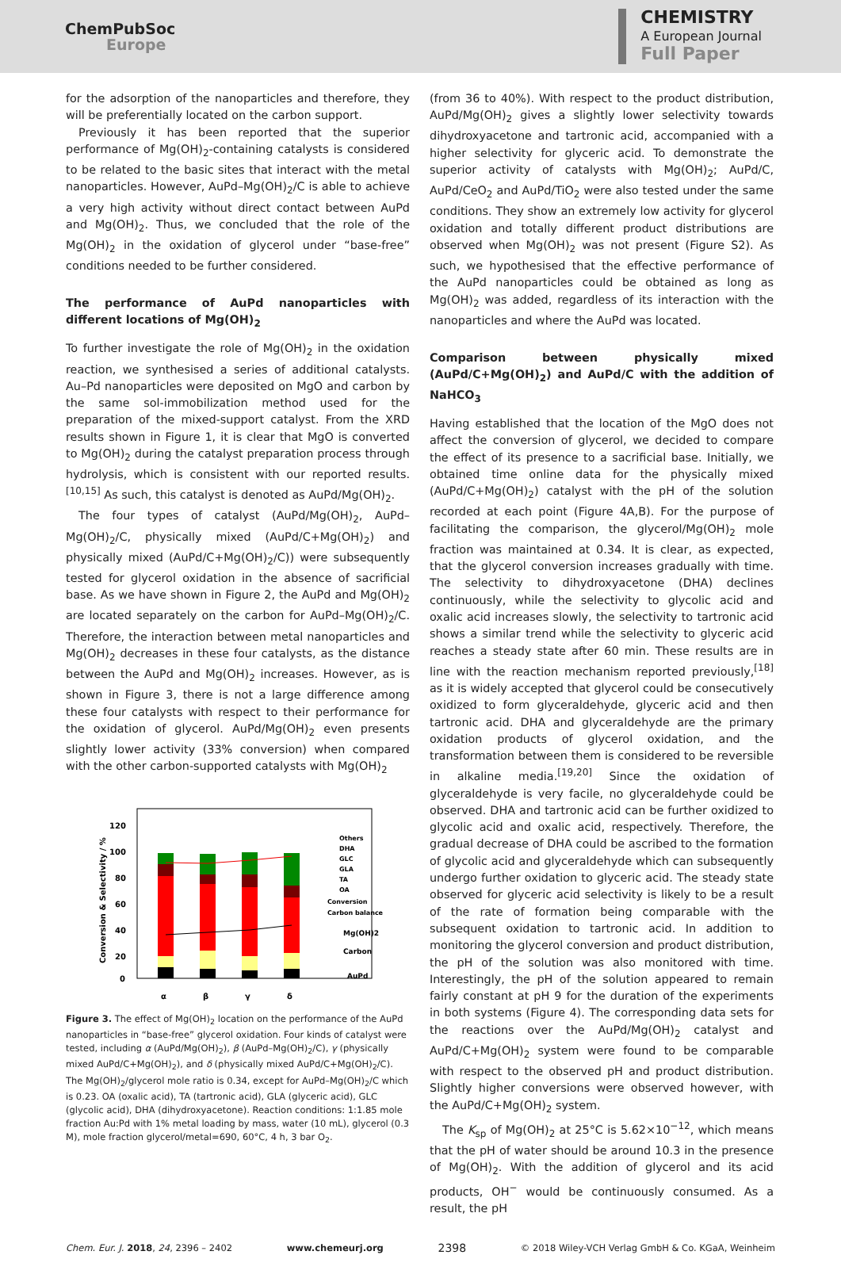ChemPubSoc
Europe
CHEMISTRY
A European Journal
Full Paper
for the adsorption of the nanoparticles and therefore, they will be preferentially located on the carbon support.
Previously it has been reported that the superior performance of Mg(OH)<sub>2</sub>-containing catalysts is considered to be related to the basic sites that interact with the metal nanoparticles. However, AuPd–Mg(OH)<sub>2</sub>/C is able to achieve a very high activity without direct contact between AuPd and Mg(OH)<sub>2</sub>. Thus, we concluded that the role of the Mg(OH)<sub>2</sub> in the oxidation of glycerol under “base-free” conditions needed to be further considered.
The performance of AuPd nanoparticles with different locations of Mg(OH)<sub>2</sub>
To further investigate the role of Mg(OH)<sub>2</sub> in the oxidation reaction, we synthesised a series of additional catalysts. Au–Pd nanoparticles were deposited on MgO and carbon by the same sol-immobilization method used for the preparation of the mixed-support catalyst. From the XRD results shown in Figure 1, it is clear that MgO is converted to Mg(OH)<sub>2</sub> during the catalyst preparation process through hydrolysis, which is consistent with our reported results.<sup>[10,15]</sup> As such, this catalyst is denoted as AuPd/Mg(OH)<sub>2</sub>.
The four types of catalyst (AuPd/Mg(OH)<sub>2</sub>, AuPd–Mg(OH)<sub>2</sub>/C, physically mixed (AuPd/C+Mg(OH)<sub>2</sub>) and physically mixed (AuPd/C+Mg(OH)<sub>2</sub>/C)) were subsequently tested for glycerol oxidation in the absence of sacrificial base. As we have shown in Figure 2, the AuPd and Mg(OH)<sub>2</sub> are located separately on the carbon for AuPd–Mg(OH)<sub>2</sub>/C. Therefore, the interaction between metal nanoparticles and Mg(OH)<sub>2</sub> decreases in these four catalysts, as the distance between the AuPd and Mg(OH)<sub>2</sub> increases. However, as is shown in Figure 3, there is not a large difference among these four catalysts with respect to their performance for the oxidation of glycerol. AuPd/Mg(OH)<sub>2</sub> even presents slightly lower activity (33% conversion) when compared with the other carbon-supported catalysts with Mg(OH)<sub>2</sub>
120
100
80
60
40
20
0
Conversion & Selectivity / %
Others
DHA
GLC
GLA
TA
OA
Conversion
Carbon balance
Mg(OH)2
Carbon
AuPd
α
β
γ
δ
Figure 3. The effect of Mg(OH)<sub>2</sub> location on the performance of the AuPd nanoparticles in “base-free” glycerol oxidation. Four kinds of catalyst were tested, including α (AuPd/Mg(OH)<sub>2</sub>), β (AuPd–Mg(OH)<sub>2</sub>/C), γ (physically mixed AuPd/C+Mg(OH)<sub>2</sub>), and δ (physically mixed AuPd/C+Mg(OH)<sub>2</sub>/C). The Mg(OH)<sub>2</sub>/glycerol mole ratio is 0.34, except for AuPd–Mg(OH)<sub>2</sub>/C which is 0.23. OA (oxalic acid), TA (tartronic acid), GLA (glyceric acid), GLC (glycolic acid), DHA (dihydroxyacetone). Reaction conditions: 1:1.85 mole fraction Au:Pd with 1% metal loading by mass, water (10 mL), glycerol (0.3 M), mole fraction glycerol/metal=690, 60°C, 4 h, 3 bar O<sub>2</sub>.
(from 36 to 40%). With respect to the product distribution, AuPd/Mg(OH)<sub>2</sub> gives a slightly lower selectivity towards dihydroxyacetone and tartronic acid, accompanied with a higher selectivity for glyceric acid. To demonstrate the superior activity of catalysts with Mg(OH)<sub>2</sub>; AuPd/C, AuPd/CeO<sub>2</sub> and AuPd/TiO<sub>2</sub> were also tested under the same conditions. They show an extremely low activity for glycerol oxidation and totally different product distributions are observed when Mg(OH)<sub>2</sub> was not present (Figure S2). As such, we hypothesised that the effective performance of the AuPd nanoparticles could be obtained as long as Mg(OH)<sub>2</sub> was added, regardless of its interaction with the nanoparticles and where the AuPd was located.
Comparison between physically mixed (AuPd/C+Mg(OH)<sub>2</sub>) and AuPd/C with the addition of NaHCO<sub>3</sub>
Having established that the location of the MgO does not affect the conversion of glycerol, we decided to compare the effect of its presence to a sacrificial base. Initially, we obtained time online data for the physically mixed (AuPd/C+Mg(OH)<sub>2</sub>) catalyst with the pH of the solution recorded at each point (Figure 4A,B). For the purpose of facilitating the comparison, the glycerol/Mg(OH)<sub>2</sub> mole fraction was maintained at 0.34. It is clear, as expected, that the glycerol conversion increases gradually with time. The selectivity to dihydroxyacetone (DHA) declines continuously, while the selectivity to glycolic acid and oxalic acid increases slowly, the selectivity to tartronic acid shows a similar trend while the selectivity to glyceric acid reaches a steady state after 60 min. These results are in line with the reaction mechanism reported previously,<sup>[18]</sup> as it is widely accepted that glycerol could be consecutively oxidized to form glyceraldehyde, glyceric acid and then tartronic acid. DHA and glyceraldehyde are the primary oxidation products of glycerol oxidation, and the transformation between them is considered to be reversible in alkaline media.<sup>[19,20]</sup> Since the oxidation of glyceraldehyde is very facile, no glyceraldehyde could be observed. DHA and tartronic acid can be further oxidized to glycolic acid and oxalic acid, respectively. Therefore, the gradual decrease of DHA could be ascribed to the formation of glycolic acid and glyceraldehyde which can subsequently undergo further oxidation to glyceric acid. The steady state observed for glyceric acid selectivity is likely to be a result of the rate of formation being comparable with the subsequent oxidation to tartronic acid. In addition to monitoring the glycerol conversion and product distribution, the pH of the solution was also monitored with time. Interestingly, the pH of the solution appeared to remain fairly constant at pH 9 for the duration of the experiments in both systems (Figure 4). The corresponding data sets for the reactions over the AuPd/Mg(OH)<sub>2</sub> catalyst and AuPd/C+Mg(OH)<sub>2</sub> system were found to be comparable with respect to the observed pH and product distribution. Slightly higher conversions were observed however, with the AuPd/C+Mg(OH)<sub>2</sub> system.
The K<sub>sp</sub> of Mg(OH)<sub>2</sub> at 25°C is 5.62×10<sup>−12</sup>, which means that the pH of water should be around 10.3 in the presence of Mg(OH)<sub>2</sub>. With the addition of glycerol and its acid products, OH<sup>−</sup> would be continuously consumed. As a result, the pH
Chem. Eur. J. 2018, 24, 2396 – 2402 www.chemeurj.org 2398 © 2018 Wiley-VCH Verlag GmbH & Co. KGaA, Weinheim